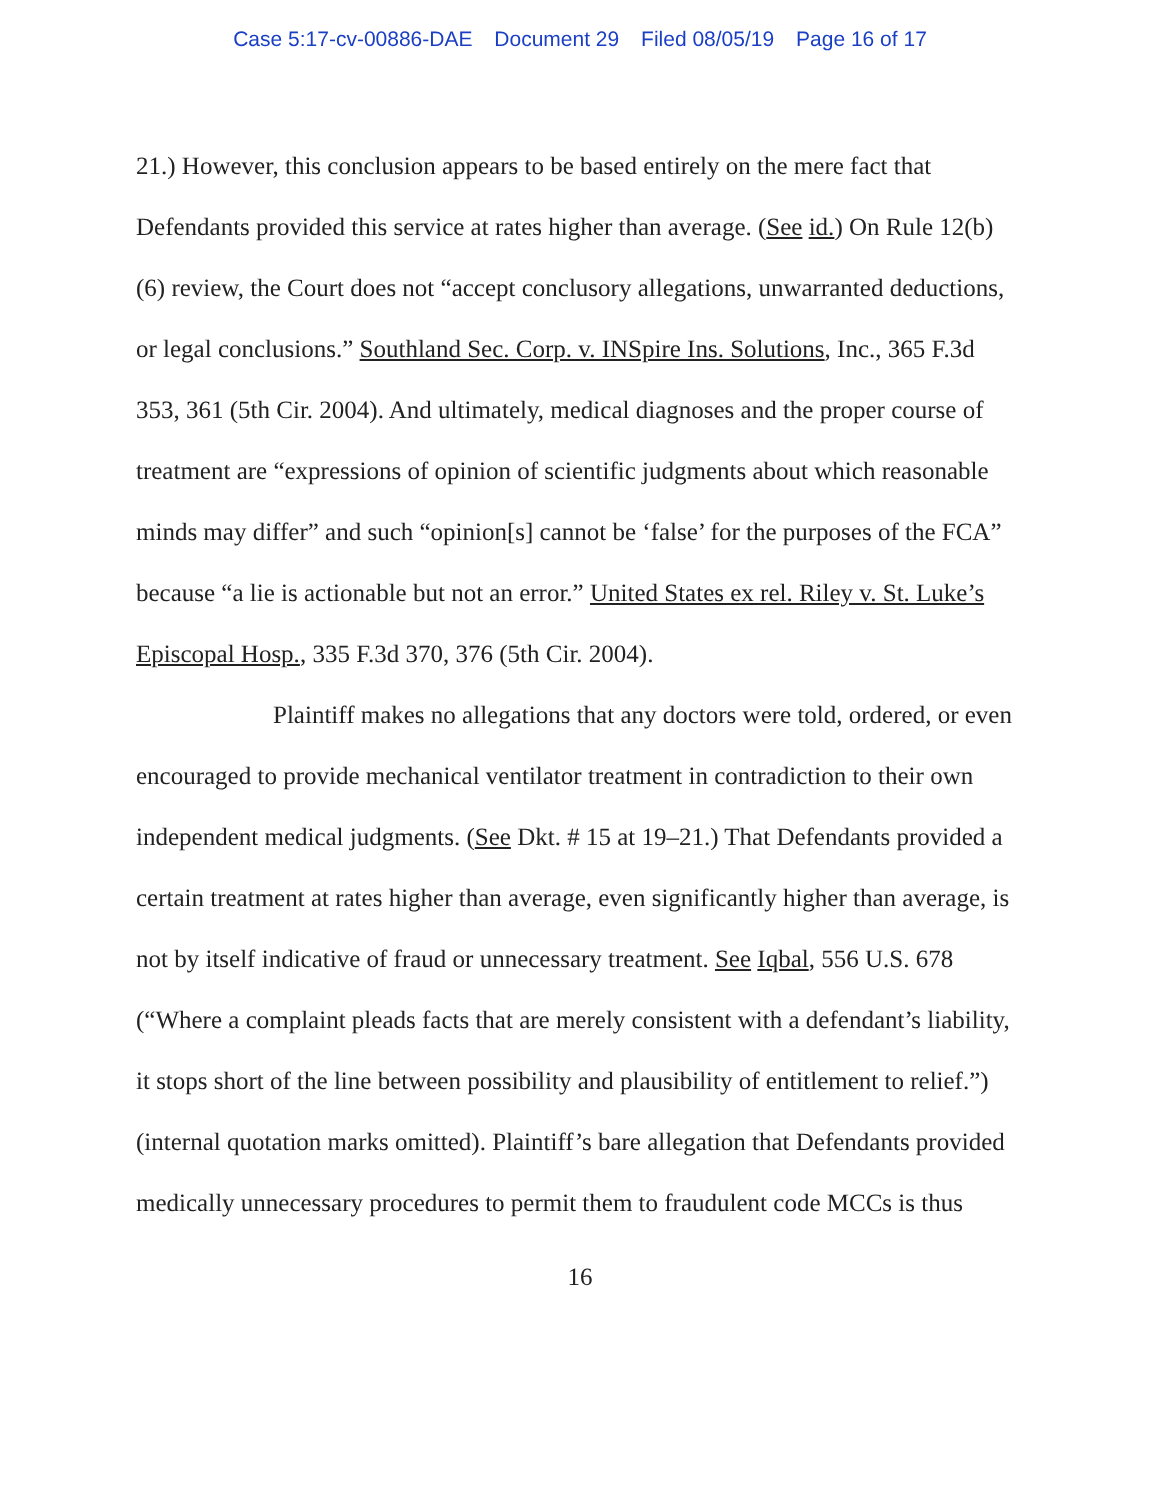Case 5:17-cv-00886-DAE Document 29 Filed 08/05/19 Page 16 of 17
21.) However, this conclusion appears to be based entirely on the mere fact that Defendants provided this service at rates higher than average. (See id.) On Rule 12(b)(6) review, the Court does not “accept conclusory allegations, unwarranted deductions, or legal conclusions.” Southland Sec. Corp. v. INSpire Ins. Solutions, Inc., 365 F.3d 353, 361 (5th Cir. 2004). And ultimately, medical diagnoses and the proper course of treatment are “expressions of opinion of scientific judgments about which reasonable minds may differ” and such “opinion[s] cannot be ‘false’ for the purposes of the FCA” because “a lie is actionable but not an error.” United States ex rel. Riley v. St. Luke’s Episcopal Hosp., 335 F.3d 370, 376 (5th Cir. 2004).
Plaintiff makes no allegations that any doctors were told, ordered, or even encouraged to provide mechanical ventilator treatment in contradiction to their own independent medical judgments. (See Dkt. # 15 at 19–21.) That Defendants provided a certain treatment at rates higher than average, even significantly higher than average, is not by itself indicative of fraud or unnecessary treatment. See Iqbal, 556 U.S. 678 (“Where a complaint pleads facts that are merely consistent with a defendant’s liability, it stops short of the line between possibility and plausibility of entitlement to relief.”) (internal quotation marks omitted). Plaintiff’s bare allegation that Defendants provided medically unnecessary procedures to permit them to fraudulent code MCCs is thus
16